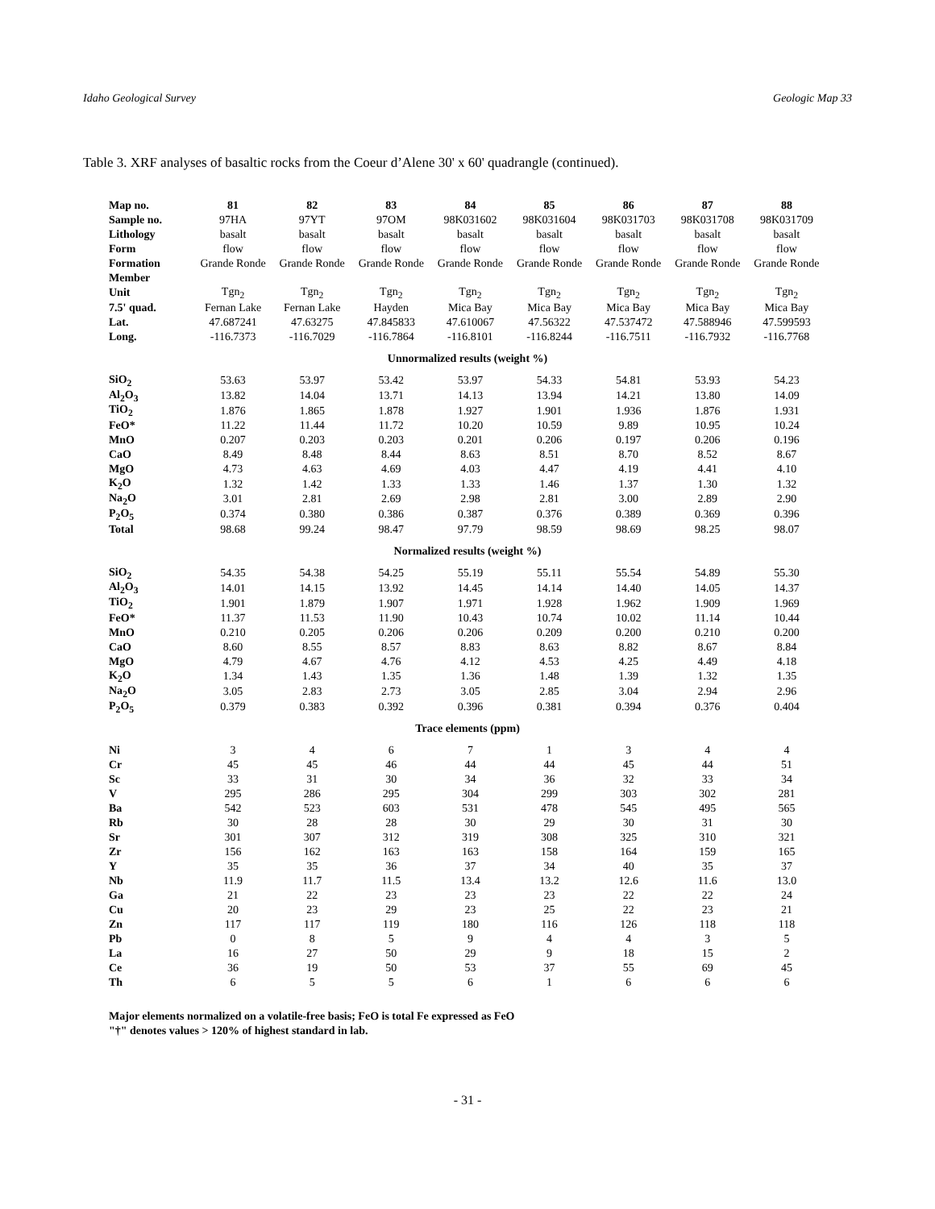Idaho Geological Survey Geologic Map 33
Table 3. XRF analyses of basaltic rocks from the Coeur d’Alene 30' x 60' quadrangle (continued).
| Map no. | 81 | 82 | 83 | 84 | 85 | 86 | 87 | 88 |
| --- | --- | --- | --- | --- | --- | --- | --- | --- |
| Sample no. | 97HA | 97YT | 97OM | 98K031602 | 98K031604 | 98K031703 | 98K031708 | 98K031709 |
| Lithology | basalt | basalt | basalt | basalt | basalt | basalt | basalt | basalt |
| Form | flow | flow | flow | flow | flow | flow | flow | flow |
| Formation | Grande Ronde | Grande Ronde | Grande Ronde | Grande Ronde | Grande Ronde | Grande Ronde | Grande Ronde | Grande Ronde |
| Member | | | | | | | | |
| Unit | Tgn<sub>2</sub> | Tgn<sub>2</sub> | Tgn<sub>2</sub> | Tgn<sub>2</sub> | Tgn<sub>2</sub> | Tgn<sub>2</sub> | Tgn<sub>2</sub> | Tgn<sub>2</sub> |
| 7.5' quad. | Fernan Lake | Fernan Lake | Hayden | Mica Bay | Mica Bay | Mica Bay | Mica Bay | Mica Bay |
| Lat. | 47.687241 | 47.63275 | 47.845833 | 47.610067 | 47.56322 | 47.537472 | 47.588946 | 47.599593 |
| Long. | -116.7373 | -116.7029 | -116.7864 | -116.8101 | -116.8244 | -116.7511 | -116.7932 | -116.7768 |
| Unnormalized results (weight %) | | | | | | | | |
| SiO<sub>2</sub> | 53.63 | 53.97 | 53.42 | 53.97 | 54.33 | 54.81 | 53.93 | 54.23 |
| Al<sub>2</sub>O<sub>3</sub> | 13.82 | 14.04 | 13.71 | 14.13 | 13.94 | 14.21 | 13.80 | 14.09 |
| TiO<sub>2</sub> | 1.876 | 1.865 | 1.878 | 1.927 | 1.901 | 1.936 | 1.876 | 1.931 |
| FeO* | 11.22 | 11.44 | 11.72 | 10.20 | 10.59 | 9.89 | 10.95 | 10.24 |
| MnO | 0.207 | 0.203 | 0.203 | 0.201 | 0.206 | 0.197 | 0.206 | 0.196 |
| CaO | 8.49 | 8.48 | 8.44 | 8.63 | 8.51 | 8.70 | 8.52 | 8.67 |
| MgO | 4.73 | 4.63 | 4.69 | 4.03 | 4.47 | 4.19 | 4.41 | 4.10 |
| K<sub>2</sub>O | 1.32 | 1.42 | 1.33 | 1.33 | 1.46 | 1.37 | 1.30 | 1.32 |
| Na<sub>2</sub>O | 3.01 | 2.81 | 2.69 | 2.98 | 2.81 | 3.00 | 2.89 | 2.90 |
| P<sub>2</sub>O<sub>5</sub> | 0.374 | 0.380 | 0.386 | 0.387 | 0.376 | 0.389 | 0.369 | 0.396 |
| Total | 98.68 | 99.24 | 98.47 | 97.79 | 98.59 | 98.69 | 98.25 | 98.07 |
| Normalized results (weight %) | | | | | | | | |
| SiO<sub>2</sub> | 54.35 | 54.38 | 54.25 | 55.19 | 55.11 | 55.54 | 54.89 | 55.30 |
| Al<sub>2</sub>O<sub>3</sub> | 14.01 | 14.15 | 13.92 | 14.45 | 14.14 | 14.40 | 14.05 | 14.37 |
| TiO<sub>2</sub> | 1.901 | 1.879 | 1.907 | 1.971 | 1.928 | 1.962 | 1.909 | 1.969 |
| FeO* | 11.37 | 11.53 | 11.90 | 10.43 | 10.74 | 10.02 | 11.14 | 10.44 |
| MnO | 0.210 | 0.205 | 0.206 | 0.206 | 0.209 | 0.200 | 0.210 | 0.200 |
| CaO | 8.60 | 8.55 | 8.57 | 8.83 | 8.63 | 8.82 | 8.67 | 8.84 |
| MgO | 4.79 | 4.67 | 4.76 | 4.12 | 4.53 | 4.25 | 4.49 | 4.18 |
| K<sub>2</sub>O | 1.34 | 1.43 | 1.35 | 1.36 | 1.48 | 1.39 | 1.32 | 1.35 |
| Na<sub>2</sub>O | 3.05 | 2.83 | 2.73 | 3.05 | 2.85 | 3.04 | 2.94 | 2.96 |
| P<sub>2</sub>O<sub>5</sub> | 0.379 | 0.383 | 0.392 | 0.396 | 0.381 | 0.394 | 0.376 | 0.404 |
| Trace elements (ppm) | | | | | | | | |
| Ni | 3 | 4 | 6 | 7 | 1 | 3 | 4 | 4 |
| Cr | 45 | 45 | 46 | 44 | 44 | 45 | 44 | 51 |
| Sc | 33 | 31 | 30 | 34 | 36 | 32 | 33 | 34 |
| V | 295 | 286 | 295 | 304 | 299 | 303 | 302 | 281 |
| Ba | 542 | 523 | 603 | 531 | 478 | 545 | 495 | 565 |
| Rb | 30 | 28 | 28 | 30 | 29 | 30 | 31 | 30 |
| Sr | 301 | 307 | 312 | 319 | 308 | 325 | 310 | 321 |
| Zr | 156 | 162 | 163 | 163 | 158 | 164 | 159 | 165 |
| Y | 35 | 35 | 36 | 37 | 34 | 40 | 35 | 37 |
| Nb | 11.9 | 11.7 | 11.5 | 13.4 | 13.2 | 12.6 | 11.6 | 13.0 |
| Ga | 21 | 22 | 23 | 23 | 23 | 22 | 22 | 24 |
| Cu | 20 | 23 | 29 | 23 | 25 | 22 | 23 | 21 |
| Zn | 117 | 117 | 119 | 180 | 116 | 126 | 118 | 118 |
| Pb | 0 | 8 | 5 | 9 | 4 | 4 | 3 | 5 |
| La | 16 | 27 | 50 | 29 | 9 | 18 | 15 | 2 |
| Ce | 36 | 19 | 50 | 53 | 37 | 55 | 69 | 45 |
| Th | 6 | 5 | 5 | 6 | 1 | 6 | 6 | 6 |
Major elements normalized on a volatile-free basis; FeO is total Fe expressed as FeO
"†" denotes values > 120% of highest standard in lab.
- 31 -